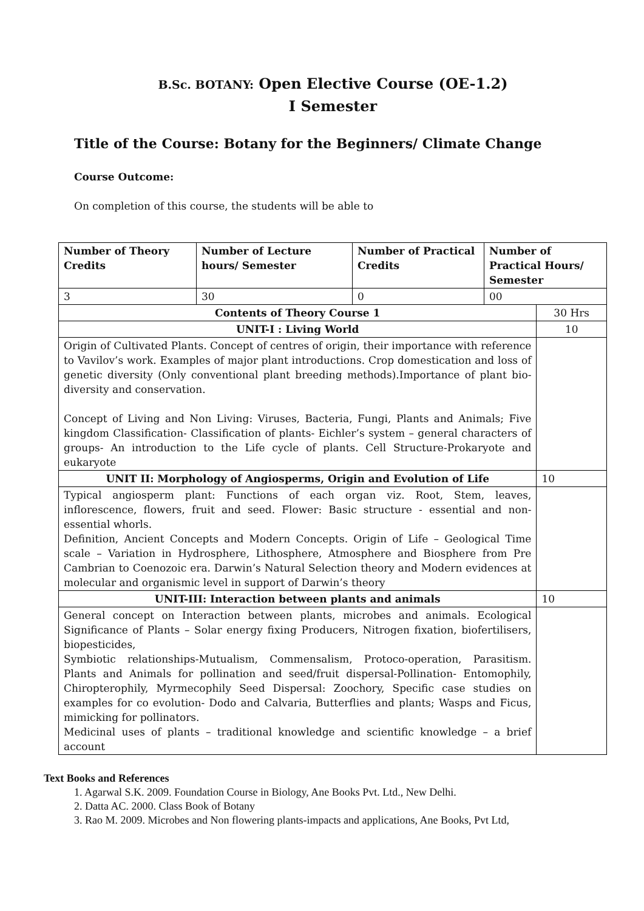B.Sc. BOTANY: Open Elective Course (OE-1.2)
I Semester
Title of the Course: Botany for the Beginners/ Climate Change
Course Outcome:
On completion of this course, the students will be able to
| Number of Theory Credits | Number of Lecture hours/ Semester | Number of Practical Credits | Number of Practical Hours/ Semester | |
| --- | --- | --- | --- | --- |
| 3 | 30 | 0 | 00 | |
| Contents of Theory Course 1 | | | | 30 Hrs |
| UNIT-I : Living World | | | | 10 |
| Origin of Cultivated Plants. Concept of centres of origin, their importance with reference to Vavilov’s work. Examples of major plant introductions. Crop domestication and loss of genetic diversity (Only conventional plant breeding methods).Importance of plant bio- diversity and conservation. Concept of Living and Non Living: Viruses, Bacteria, Fungi, Plants and Animals; Five kingdom Classification- Classification of plants- Eichler’s system – general characters of groups- An introduction to the Life cycle of plants. Cell Structure-Prokaryote and eukaryote | | | | |
| UNIT II: Morphology of Angiosperms, Origin and Evolution of Life | | | | 10 |
| Typical angiosperm plant: Functions of each organ viz. Root, Stem, leaves, inflorescence, flowers, fruit and seed. Flower: Basic structure - essential and non-essential whorls. Definition, Ancient Concepts and Modern Concepts. Origin of Life – Geological Time scale – Variation in Hydrosphere, Lithosphere, Atmosphere and Biosphere from Pre Cambrian to Coenozoic era. Darwin’s Natural Selection theory and Modern evidences at molecular and organismic level in support of Darwin’s theory | | | | |
| UNIT-III: Interaction between plants and animals | | | | 10 |
| General concept on Interaction between plants, microbes and animals. Ecological Significance of Plants – Solar energy fixing Producers, Nitrogen fixation, biofertilisers, biopesticides, Symbiotic relationships-Mutualism, Commensalism, Protoco-operation, Parasitism. Plants and Animals for pollination and seed/fruit dispersal-Pollination- Entomophily, Chiropterophily, Myrmecophily Seed Dispersal: Zoochory, Specific case studies on examples for co evolution- Dodo and Calvaria, Butterflies and plants; Wasps and Ficus, mimicking for pollinators. Medicinal uses of plants – traditional knowledge and scientific knowledge – a brief account | | | | |
Text Books and References
1. Agarwal S.K. 2009. Foundation Course in Biology, Ane Books Pvt. Ltd., New Delhi.
2. Datta AC. 2000. Class Book of Botany
3. Rao M. 2009. Microbes and Non flowering plants-impacts and applications, Ane Books, Pvt Ltd,